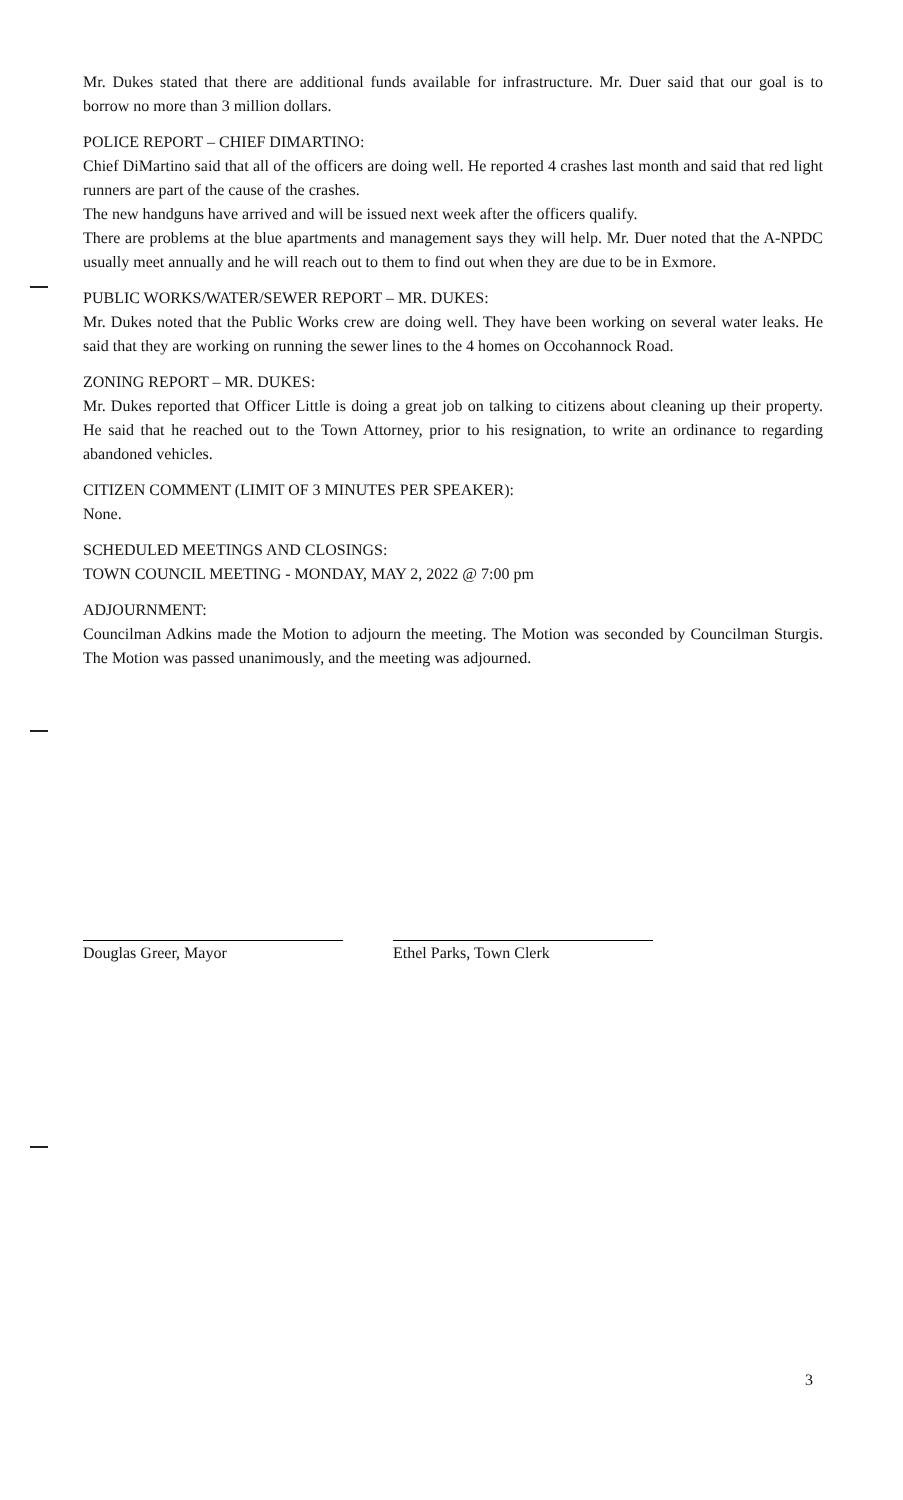Mr. Dukes stated that there are additional funds available for infrastructure. Mr. Duer said that our goal is to borrow no more than 3 million dollars.
POLICE REPORT – CHIEF DIMARTINO:
Chief DiMartino said that all of the officers are doing well. He reported 4 crashes last month and said that red light runners are part of the cause of the crashes.
The new handguns have arrived and will be issued next week after the officers qualify.
There are problems at the blue apartments and management says they will help. Mr. Duer noted that the A-NPDC usually meet annually and he will reach out to them to find out when they are due to be in Exmore.
PUBLIC WORKS/WATER/SEWER REPORT – MR. DUKES:
Mr. Dukes noted that the Public Works crew are doing well. They have been working on several water leaks. He said that they are working on running the sewer lines to the 4 homes on Occohannock Road.
ZONING REPORT – MR. DUKES:
Mr. Dukes reported that Officer Little is doing a great job on talking to citizens about cleaning up their property. He said that he reached out to the Town Attorney, prior to his resignation, to write an ordinance to regarding abandoned vehicles.
CITIZEN COMMENT (LIMIT OF 3 MINUTES PER SPEAKER):
None.
SCHEDULED MEETINGS AND CLOSINGS:
TOWN COUNCIL MEETING - MONDAY, MAY 2, 2022 @ 7:00 pm
ADJOURNMENT:
Councilman Adkins made the Motion to adjourn the meeting. The Motion was seconded by Councilman Sturgis. The Motion was passed unanimously, and the meeting was adjourned.
Douglas Greer, Mayor Ethel Parks, Town Clerk
3